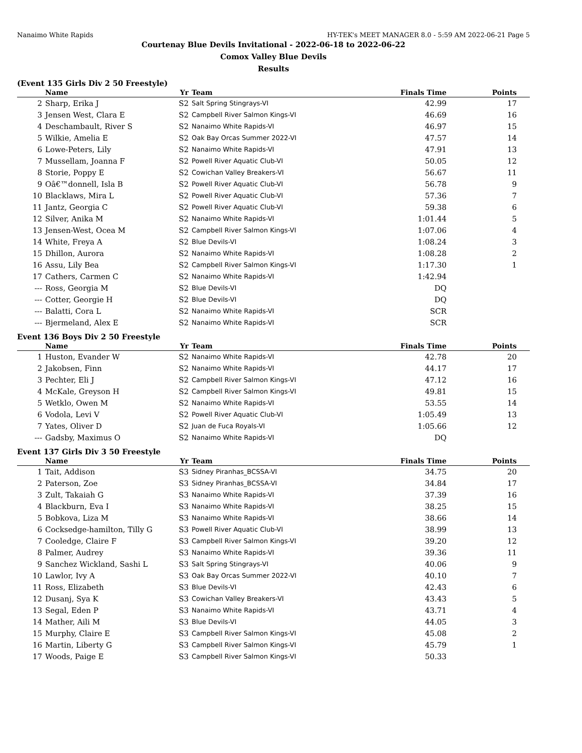Nanaimo White Rapids HY-TEK's MEET MANAGER 8.0 - 5:59 AM 2022-06-21 Page 5
Courtenay Blue Devils Invitational - 2022-06-18 to 2022-06-22
Comox Valley Blue Devils
Results
(Event 135 Girls Div 2 50 Freestyle)
| | Name | Yr | Team | Finals Time | Points |
| --- | --- | --- | --- | --- | --- |
| 2 | Sharp, Erika J | S2 | Salt Spring Stingrays-VI | 42.99 | 17 |
| 3 | Jensen West, Clara E | S2 | Campbell River Salmon Kings-VI | 46.69 | 16 |
| 4 | Deschambault, River S | S2 | Nanaimo White Rapids-VI | 46.97 | 15 |
| 5 | Wilkie, Amelia E | S2 | Oak Bay Orcas Summer 2022-VI | 47.57 | 14 |
| 6 | Lowe-Peters, Lily | S2 | Nanaimo White Rapids-VI | 47.91 | 13 |
| 7 | Mussellam, Joanna F | S2 | Powell River Aquatic Club-VI | 50.05 | 12 |
| 8 | Storie, Poppy E | S2 | Cowichan Valley Breakers-VI | 56.67 | 11 |
| 9 | Oâ€™donnell, Isla B | S2 | Powell River Aquatic Club-VI | 56.78 | 9 |
| 10 | Blacklaws, Mira L | S2 | Powell River Aquatic Club-VI | 57.36 | 7 |
| 11 | Jantz, Georgia C | S2 | Powell River Aquatic Club-VI | 59.38 | 6 |
| 12 | Silver, Anika M | S2 | Nanaimo White Rapids-VI | 1:01.44 | 5 |
| 13 | Jensen-West, Ocea M | S2 | Campbell River Salmon Kings-VI | 1:07.06 | 4 |
| 14 | White, Freya A | S2 | Blue Devils-VI | 1:08.24 | 3 |
| 15 | Dhillon, Aurora | S2 | Nanaimo White Rapids-VI | 1:08.28 | 2 |
| 16 | Assu, Lily Bea | S2 | Campbell River Salmon Kings-VI | 1:17.30 | 1 |
| 17 | Cathers, Carmen C | S2 | Nanaimo White Rapids-VI | 1:42.94 | |
| --- | Ross, Georgia M | S2 | Blue Devils-VI | DQ | |
| --- | Cotter, Georgie H | S2 | Blue Devils-VI | DQ | |
| --- | Balatti, Cora L | S2 | Nanaimo White Rapids-VI | SCR | |
| --- | Bjermeland, Alex E | S2 | Nanaimo White Rapids-VI | SCR | |
Event 136 Boys Div 2 50 Freestyle
| | Name | Yr | Team | Finals Time | Points |
| --- | --- | --- | --- | --- | --- |
| 1 | Huston, Evander W | S2 | Nanaimo White Rapids-VI | 42.78 | 20 |
| 2 | Jakobsen, Finn | S2 | Nanaimo White Rapids-VI | 44.17 | 17 |
| 3 | Pechter, Eli J | S2 | Campbell River Salmon Kings-VI | 47.12 | 16 |
| 4 | McKale, Greyson H | S2 | Campbell River Salmon Kings-VI | 49.81 | 15 |
| 5 | Wetklo, Owen M | S2 | Nanaimo White Rapids-VI | 53.55 | 14 |
| 6 | Vodola, Levi V | S2 | Powell River Aquatic Club-VI | 1:05.49 | 13 |
| 7 | Yates, Oliver D | S2 | Juan de Fuca Royals-VI | 1:05.66 | 12 |
| --- | Gadsby, Maximus O | S2 | Nanaimo White Rapids-VI | DQ | |
Event 137 Girls Div 3 50 Freestyle
| | Name | Yr | Team | Finals Time | Points |
| --- | --- | --- | --- | --- | --- |
| 1 | Tait, Addison | S3 | Sidney Piranhas_BCSSA-VI | 34.75 | 20 |
| 2 | Paterson, Zoe | S3 | Sidney Piranhas_BCSSA-VI | 34.84 | 17 |
| 3 | Zult, Takaiah G | S3 | Nanaimo White Rapids-VI | 37.39 | 16 |
| 4 | Blackburn, Eva I | S3 | Nanaimo White Rapids-VI | 38.25 | 15 |
| 5 | Bobkova, Liza M | S3 | Nanaimo White Rapids-VI | 38.66 | 14 |
| 6 | Cocksedge-hamilton, Tilly G | S3 | Powell River Aquatic Club-VI | 38.99 | 13 |
| 7 | Cooledge, Claire F | S3 | Campbell River Salmon Kings-VI | 39.20 | 12 |
| 8 | Palmer, Audrey | S3 | Nanaimo White Rapids-VI | 39.36 | 11 |
| 9 | Sanchez Wickland, Sashi L | S3 | Salt Spring Stingrays-VI | 40.06 | 9 |
| 10 | Lawlor, Ivy A | S3 | Oak Bay Orcas Summer 2022-VI | 40.10 | 7 |
| 11 | Ross, Elizabeth | S3 | Blue Devils-VI | 42.43 | 6 |
| 12 | Dusanj, Sya K | S3 | Cowichan Valley Breakers-VI | 43.43 | 5 |
| 13 | Segal, Eden P | S3 | Nanaimo White Rapids-VI | 43.71 | 4 |
| 14 | Mather, Aili M | S3 | Blue Devils-VI | 44.05 | 3 |
| 15 | Murphy, Claire E | S3 | Campbell River Salmon Kings-VI | 45.08 | 2 |
| 16 | Martin, Liberty G | S3 | Campbell River Salmon Kings-VI | 45.79 | 1 |
| 17 | Woods, Paige E | S3 | Campbell River Salmon Kings-VI | 50.33 | |